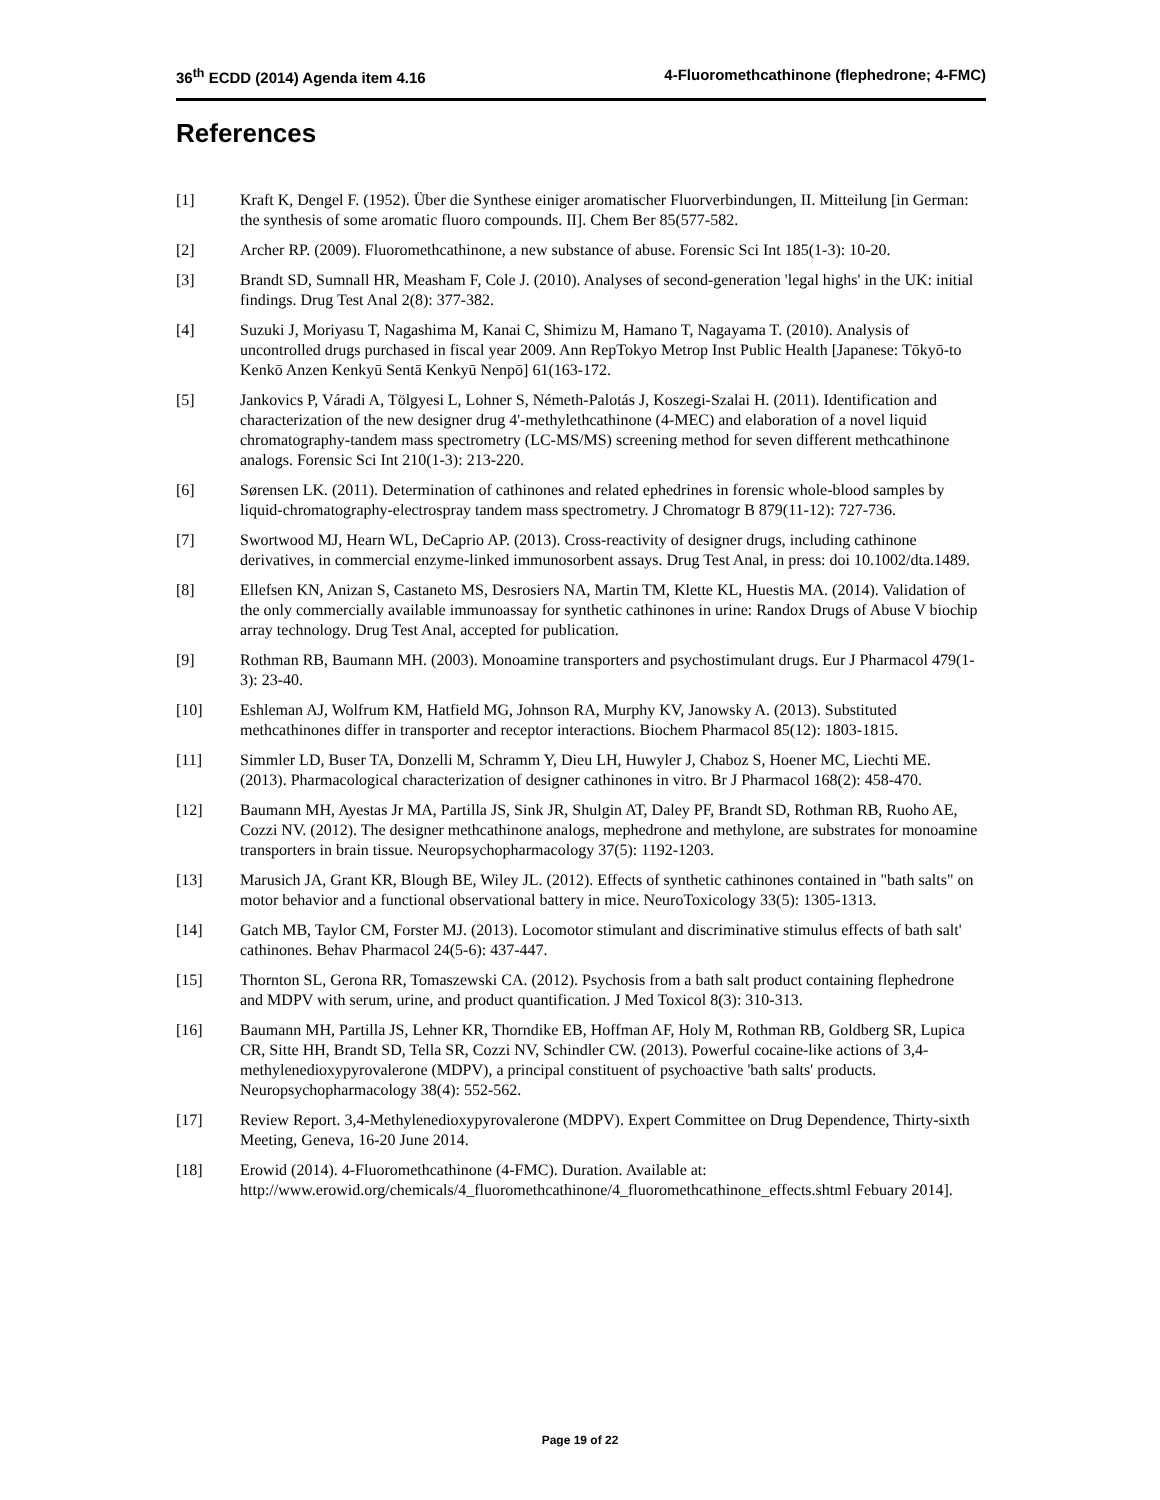36<sup>th</sup> ECDD (2014) Agenda item 4.16 4-Fluoromethcathinone (flephedrone; 4-FMC)
References
[1] Kraft K, Dengel F. (1952). Über die Synthese einiger aromatischer Fluorverbindungen, II. Mitteilung [in German: the synthesis of some aromatic fluoro compounds. II]. Chem Ber 85(577-582.
[2] Archer RP. (2009). Fluoromethcathinone, a new substance of abuse. Forensic Sci Int 185(1-3): 10-20.
[3] Brandt SD, Sumnall HR, Measham F, Cole J. (2010). Analyses of second-generation 'legal highs' in the UK: initial findings. Drug Test Anal 2(8): 377-382.
[4] Suzuki J, Moriyasu T, Nagashima M, Kanai C, Shimizu M, Hamano T, Nagayama T. (2010). Analysis of uncontrolled drugs purchased in fiscal year 2009. Ann RepTokyo Metrop Inst Public Health [Japanese: Tōkyō-to Kenkō Anzen Kenkyū Sentā Kenkyū Nenpō] 61(163-172.
[5] Jankovics P, Váradi A, Tölgyesi L, Lohner S, Németh-Palotás J, Koszegi-Szalai H. (2011). Identification and characterization of the new designer drug 4'-methylethcathinone (4-MEC) and elaboration of a novel liquid chromatography-tandem mass spectrometry (LC-MS/MS) screening method for seven different methcathinone analogs. Forensic Sci Int 210(1-3): 213-220.
[6] Sørensen LK. (2011). Determination of cathinones and related ephedrines in forensic whole-blood samples by liquid-chromatography-electrospray tandem mass spectrometry. J Chromatogr B 879(11-12): 727-736.
[7] Swortwood MJ, Hearn WL, DeCaprio AP. (2013). Cross-reactivity of designer drugs, including cathinone derivatives, in commercial enzyme-linked immunosorbent assays. Drug Test Anal, in press: doi 10.1002/dta.1489.
[8] Ellefsen KN, Anizan S, Castaneto MS, Desrosiers NA, Martin TM, Klette KL, Huestis MA. (2014). Validation of the only commercially available immunoassay for synthetic cathinones in urine: Randox Drugs of Abuse V biochip array technology. Drug Test Anal, accepted for publication.
[9] Rothman RB, Baumann MH. (2003). Monoamine transporters and psychostimulant drugs. Eur J Pharmacol 479(1-3): 23-40.
[10] Eshleman AJ, Wolfrum KM, Hatfield MG, Johnson RA, Murphy KV, Janowsky A. (2013). Substituted methcathinones differ in transporter and receptor interactions. Biochem Pharmacol 85(12): 1803-1815.
[11] Simmler LD, Buser TA, Donzelli M, Schramm Y, Dieu LH, Huwyler J, Chaboz S, Hoener MC, Liechti ME. (2013). Pharmacological characterization of designer cathinones in vitro. Br J Pharmacol 168(2): 458-470.
[12] Baumann MH, Ayestas Jr MA, Partilla JS, Sink JR, Shulgin AT, Daley PF, Brandt SD, Rothman RB, Ruoho AE, Cozzi NV. (2012). The designer methcathinone analogs, mephedrone and methylone, are substrates for monoamine transporters in brain tissue. Neuropsychopharmacology 37(5): 1192-1203.
[13] Marusich JA, Grant KR, Blough BE, Wiley JL. (2012). Effects of synthetic cathinones contained in "bath salts" on motor behavior and a functional observational battery in mice. NeuroToxicology 33(5): 1305-1313.
[14] Gatch MB, Taylor CM, Forster MJ. (2013). Locomotor stimulant and discriminative stimulus effects of bath salt' cathinones. Behav Pharmacol 24(5-6): 437-447.
[15] Thornton SL, Gerona RR, Tomaszewski CA. (2012). Psychosis from a bath salt product containing flephedrone and MDPV with serum, urine, and product quantification. J Med Toxicol 8(3): 310-313.
[16] Baumann MH, Partilla JS, Lehner KR, Thorndike EB, Hoffman AF, Holy M, Rothman RB, Goldberg SR, Lupica CR, Sitte HH, Brandt SD, Tella SR, Cozzi NV, Schindler CW. (2013). Powerful cocaine-like actions of 3,4-methylenedioxypyrovalerone (MDPV), a principal constituent of psychoactive 'bath salts' products. Neuropsychopharmacology 38(4): 552-562.
[17] Review Report. 3,4-Methylenedioxypyrovalerone (MDPV). Expert Committee on Drug Dependence, Thirty-sixth Meeting, Geneva, 16-20 June 2014.
[18] Erowid (2014). 4-Fluoromethcathinone (4-FMC). Duration. Available at: http://www.erowid.org/chemicals/4_fluoromethcathinone/4_fluoromethcathinone_effects.shtml Febuary 2014].
Page 19 of 22